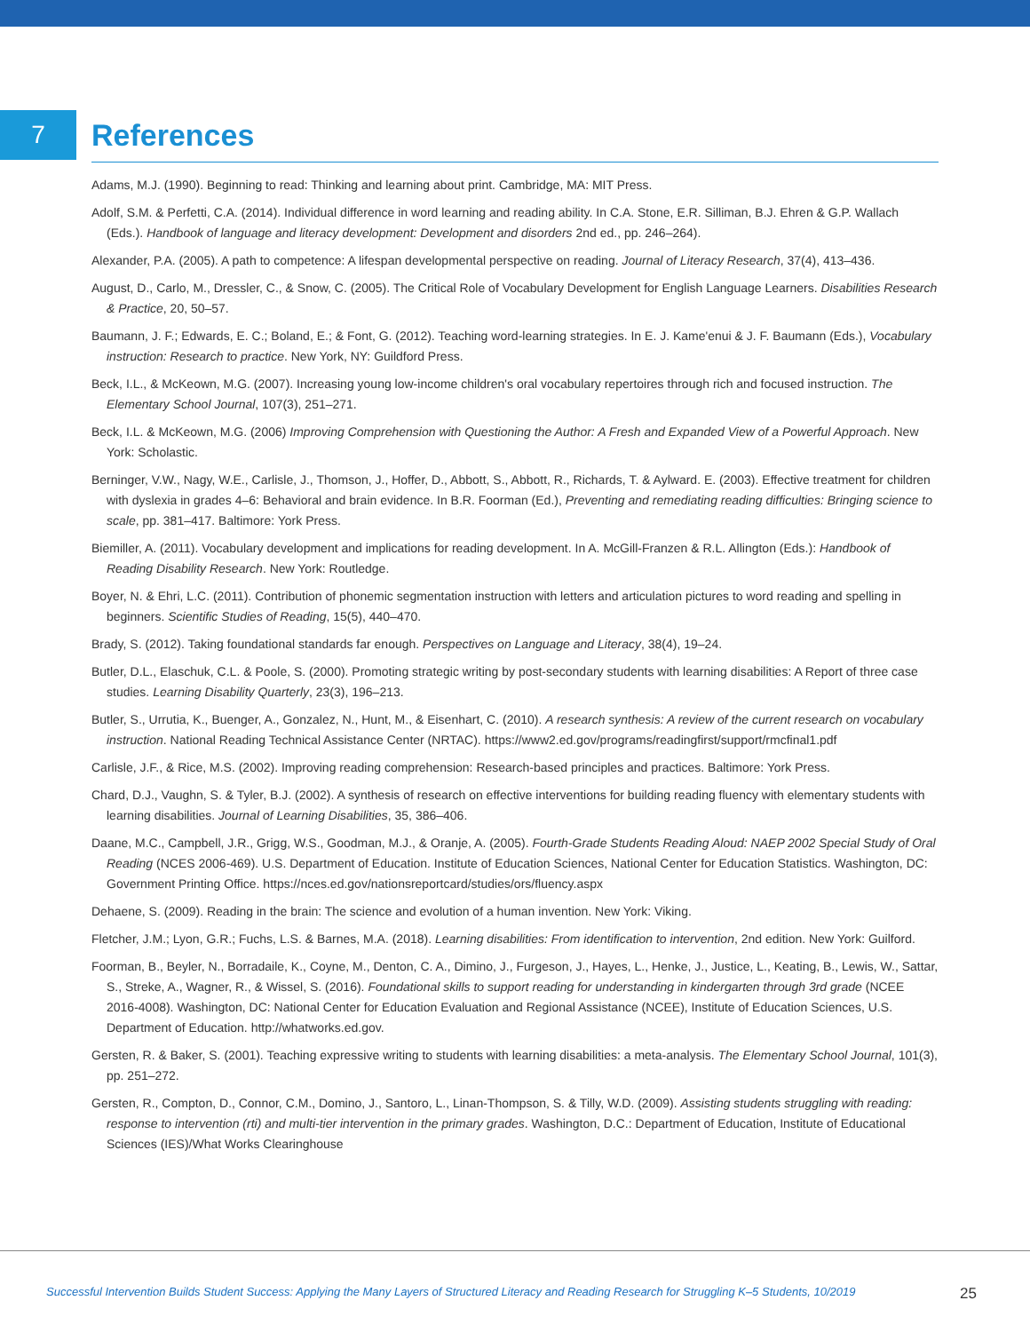7
References
Adams, M.J. (1990). Beginning to read: Thinking and learning about print. Cambridge, MA: MIT Press.
Adolf, S.M. & Perfetti, C.A. (2014). Individual difference in word learning and reading ability. In C.A. Stone, E.R. Silliman, B.J. Ehren & G.P. Wallach (Eds.). Handbook of language and literacy development: Development and disorders 2nd ed., pp. 246–264).
Alexander, P.A. (2005). A path to competence: A lifespan developmental perspective on reading. Journal of Literacy Research, 37(4), 413–436.
August, D., Carlo, M., Dressler, C., & Snow, C. (2005). The Critical Role of Vocabulary Development for English Language Learners. Disabilities Research & Practice, 20, 50–57.
Baumann, J. F.; Edwards, E. C.; Boland, E.; & Font, G. (2012). Teaching word-learning strategies. In E. J. Kame'enui & J. F. Baumann (Eds.), Vocabulary instruction: Research to practice. New York, NY: Guildford Press.
Beck, I.L., & McKeown, M.G. (2007). Increasing young low-income children's oral vocabulary repertoires through rich and focused instruction. The Elementary School Journal, 107(3), 251–271.
Beck, I.L. & McKeown, M.G. (2006) Improving Comprehension with Questioning the Author: A Fresh and Expanded View of a Powerful Approach. New York: Scholastic.
Berninger, V.W., Nagy, W.E., Carlisle, J., Thomson, J., Hoffer, D., Abbott, S., Abbott, R., Richards, T. & Aylward. E. (2003). Effective treatment for children with dyslexia in grades 4–6: Behavioral and brain evidence. In B.R. Foorman (Ed.), Preventing and remediating reading difficulties: Bringing science to scale, pp. 381–417. Baltimore: York Press.
Biemiller, A. (2011). Vocabulary development and implications for reading development. In A. McGill-Franzen & R.L. Allington (Eds.): Handbook of Reading Disability Research. New York: Routledge.
Boyer, N. & Ehri, L.C. (2011). Contribution of phonemic segmentation instruction with letters and articulation pictures to word reading and spelling in beginners. Scientific Studies of Reading, 15(5), 440–470.
Brady, S. (2012). Taking foundational standards far enough. Perspectives on Language and Literacy, 38(4), 19–24.
Butler, D.L., Elaschuk, C.L. & Poole, S. (2000). Promoting strategic writing by post-secondary students with learning disabilities: A Report of three case studies. Learning Disability Quarterly, 23(3), 196–213.
Butler, S., Urrutia, K., Buenger, A., Gonzalez, N., Hunt, M., & Eisenhart, C. (2010). A research synthesis: A review of the current research on vocabulary instruction. National Reading Technical Assistance Center (NRTAC). https://www2.ed.gov/programs/readingfirst/support/rmcfinal1.pdf
Carlisle, J.F., & Rice, M.S. (2002). Improving reading comprehension: Research-based principles and practices. Baltimore: York Press.
Chard, D.J., Vaughn, S. & Tyler, B.J. (2002). A synthesis of research on effective interventions for building reading fluency with elementary students with learning disabilities. Journal of Learning Disabilities, 35, 386–406.
Daane, M.C., Campbell, J.R., Grigg, W.S., Goodman, M.J., & Oranje, A. (2005). Fourth-Grade Students Reading Aloud: NAEP 2002 Special Study of Oral Reading (NCES 2006-469). U.S. Department of Education. Institute of Education Sciences, National Center for Education Statistics. Washington, DC: Government Printing Office. https://nces.ed.gov/nationsreportcard/studies/ors/fluency.aspx
Dehaene, S. (2009). Reading in the brain: The science and evolution of a human invention. New York: Viking.
Fletcher, J.M.; Lyon, G.R.; Fuchs, L.S. & Barnes, M.A. (2018). Learning disabilities: From identification to intervention, 2nd edition. New York: Guilford.
Foorman, B., Beyler, N., Borradaile, K., Coyne, M., Denton, C. A., Dimino, J., Furgeson, J., Hayes, L., Henke, J., Justice, L., Keating, B., Lewis, W., Sattar, S., Streke, A., Wagner, R., & Wissel, S. (2016). Foundational skills to support reading for understanding in kindergarten through 3rd grade (NCEE 2016-4008). Washington, DC: National Center for Education Evaluation and Regional Assistance (NCEE), Institute of Education Sciences, U.S. Department of Education. http://whatworks.ed.gov.
Gersten, R. & Baker, S. (2001). Teaching expressive writing to students with learning disabilities: a meta-analysis. The Elementary School Journal, 101(3), pp. 251–272.
Gersten, R., Compton, D., Connor, C.M., Domino, J., Santoro, L., Linan-Thompson, S. & Tilly, W.D. (2009). Assisting students struggling with reading: response to intervention (rti) and multi-tier intervention in the primary grades. Washington, D.C.: Department of Education, Institute of Educational Sciences (IES)/What Works Clearinghouse
Successful Intervention Builds Student Success: Applying the Many Layers of Structured Literacy and Reading Research for Struggling K–5 Students, 10/2019 25